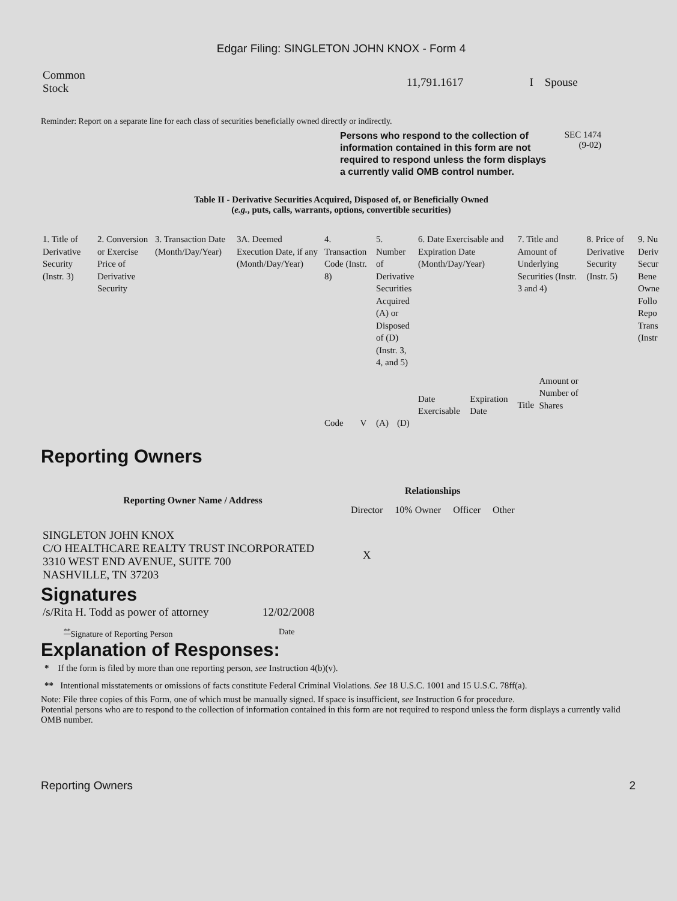Edgar Filing: SINGLETON JOHN KNOX - Form 4
| Common Stock | 11,791.1617 | I | Spouse |
Reminder: Report on a separate line for each class of securities beneficially owned directly or indirectly.
Persons who respond to the collection of information contained in this form are not required to respond unless the form displays a currently valid OMB control number.
SEC 1474
(9-02)
Table II - Derivative Securities Acquired, Disposed of, or Beneficially Owned
(e.g., puts, calls, warrants, options, convertible securities)
| 1. Title of Derivative Security (Instr. 3) | 2. Conversion or Exercise Price of Derivative Security | 3. Transaction Date (Month/Day/Year) | 3A. Deemed Execution Date, if any (Month/Day/Year) | 4. Transaction Code (Instr. 8) | | 5. Number of Derivative Securities Acquired (A) or Disposed of (D) (Instr. 3, 4, and 5) | | 6. Date Exercisable and Expiration Date (Month/Day/Year) | | 7. Title and Amount of Underlying Securities (Instr. 3 and 4) | | 8. Price of Derivative Security (Instr. 5) | 9. Nu Deriv Secur Bene Owne Follo Repo Trans (Instr |
| | | | | Code | V | (A) | (D) | Date Exercisable | Expiration Date | Title | Amount or Number of Shares | | |
Reporting Owners
| Reporting Owner Name / Address | Relationships | | | |
| --- | --- | --- | --- | --- |
| | Director | 10% Owner | Officer | Other |
| SINGLETON JOHN KNOX C/O HEALTHCARE REALTY TRUST INCORPORATED 3310 WEST END AVENUE, SUITE 700 NASHVILLE, TN 37203 | X | | | |
Signatures
| /s/Rita H. Todd as power of attorney | 12/02/2008 |
| <sup>**</sup> Signature of Reporting Person | Date |
Explanation of Responses:
* If the form is filed by more than one reporting person, see Instruction 4(b)(v).
** Intentional misstatements or omissions of facts constitute Federal Criminal Violations. See 18 U.S.C. 1001 and 15 U.S.C. 78ff(a).
Note: File three copies of this Form, one of which must be manually signed. If space is insufficient, see Instruction 6 for procedure.
Potential persons who are to respond to the collection of information contained in this form are not required to respond unless the form displays a currently valid OMB number.
Reporting Owners 2